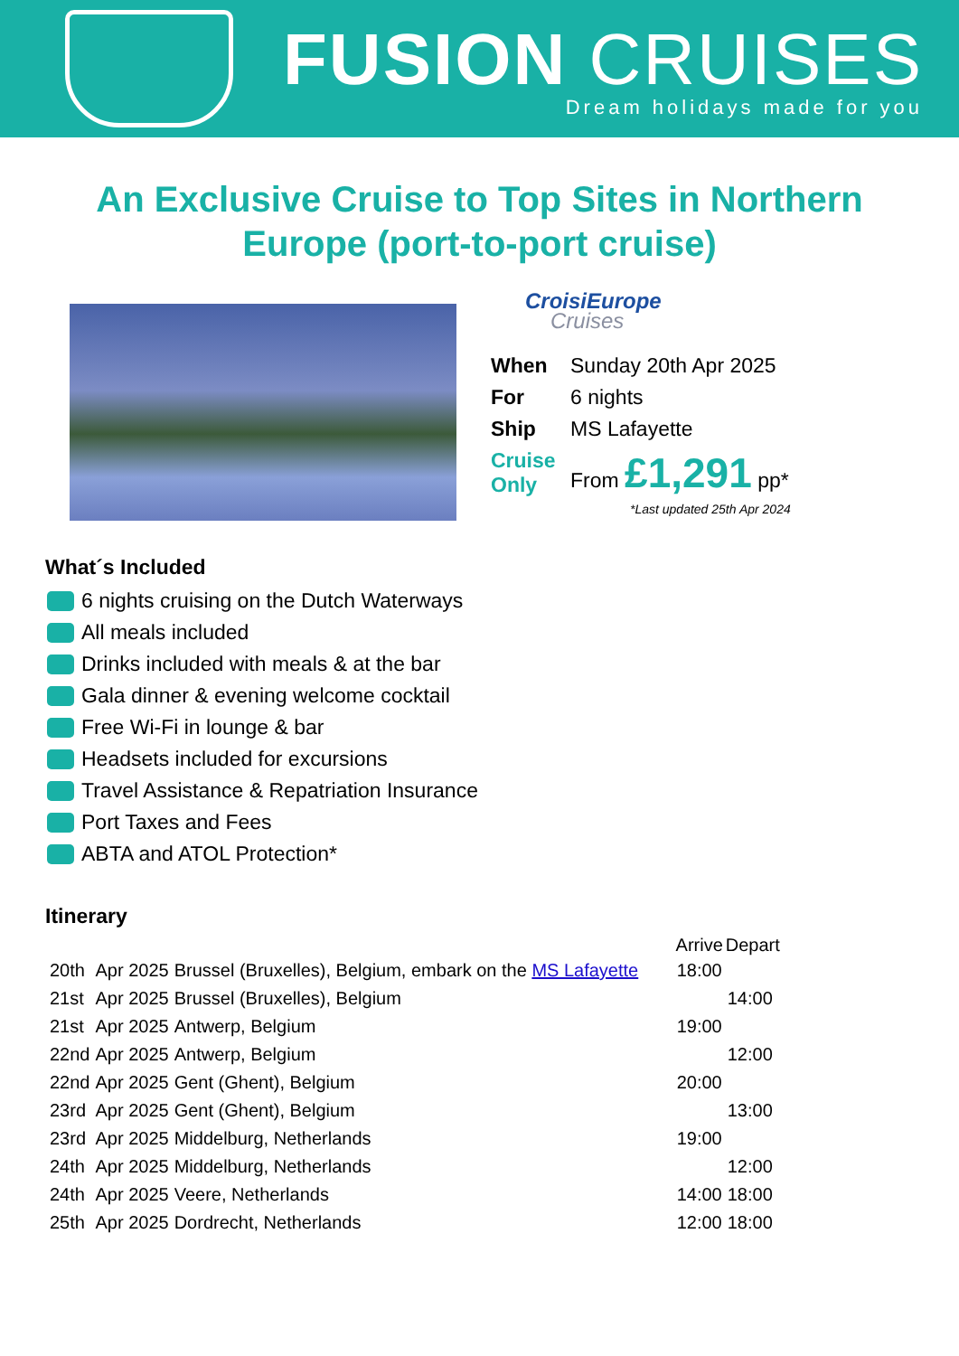FUSION CRUISES
Dream holidays made for you
An Exclusive Cruise to Top Sites in Northern Europe (port-to-port cruise)
CroisiEurope
Cruises
| When | Sunday 20th Apr 2025 |
| For | 6 nights |
| Ship | MS Lafayette |
| Cruise Only | From £1,291 pp* |
*Last updated 25th Apr 2024
What´s Included
6 nights cruising on the Dutch Waterways
All meals included
Drinks included with meals & at the bar
Gala dinner & evening welcome cocktail
Free Wi-Fi in lounge & bar
Headsets included for excursions
Travel Assistance & Repatriation Insurance
Port Taxes and Fees
ABTA and ATOL Protection*
Itinerary
| | | | Arrive | Depart |
| --- | --- | --- | --- | --- |
| 20th | Apr 2025 | Brussel (Bruxelles), Belgium, embark on the MS Lafayette | 18:00 | |
| 21st | Apr 2025 | Brussel (Bruxelles), Belgium | | 14:00 |
| 21st | Apr 2025 | Antwerp, Belgium | 19:00 | |
| 22nd | Apr 2025 | Antwerp, Belgium | | 12:00 |
| 22nd | Apr 2025 | Gent (Ghent), Belgium | 20:00 | |
| 23rd | Apr 2025 | Gent (Ghent), Belgium | | 13:00 |
| 23rd | Apr 2025 | Middelburg, Netherlands | 19:00 | |
| 24th | Apr 2025 | Middelburg, Netherlands | | 12:00 |
| 24th | Apr 2025 | Veere, Netherlands | 14:00 | 18:00 |
| 25th | Apr 2025 | Dordrecht, Netherlands | 12:00 | 18:00 |